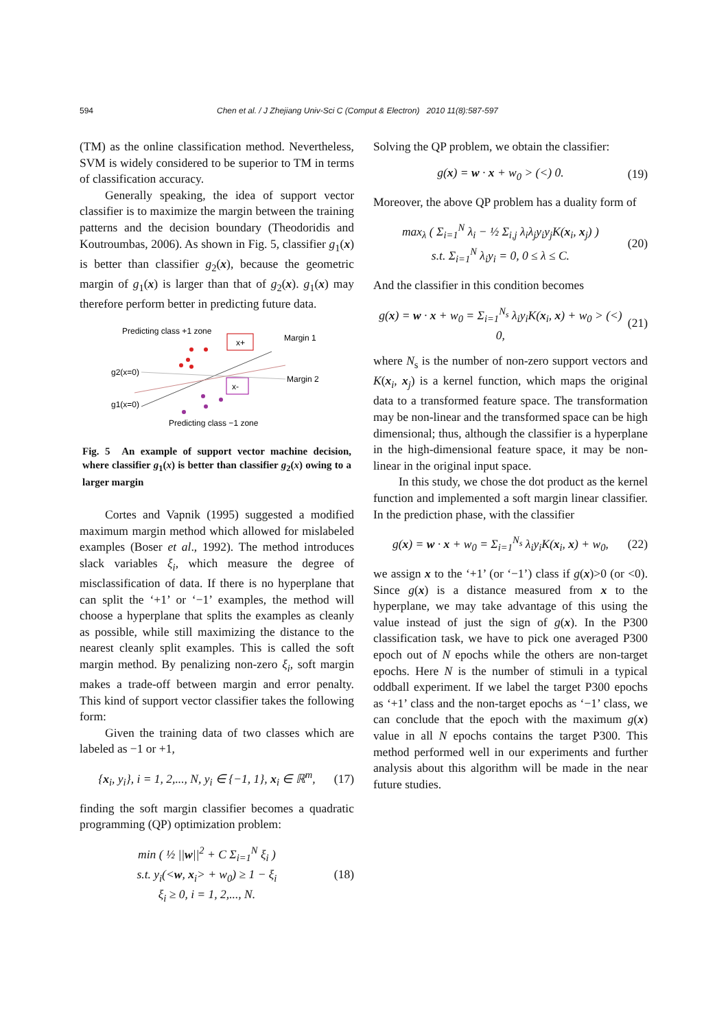594 Chen et al. / J Zhejiang Univ-Sci C (Comput & Electron) 2010 11(8):587-597
(TM) as the online classification method. Nevertheless, SVM is widely considered to be superior to TM in terms of classification accuracy.
Generally speaking, the idea of support vector classifier is to maximize the margin between the training patterns and the decision boundary (Theodoridis and Koutroumbas, 2006). As shown in Fig. 5, classifier g<sub>1</sub>(x) is better than classifier g<sub>2</sub>(x), because the geometric margin of g<sub>1</sub>(x) is larger than that of g<sub>2</sub>(x). g<sub>1</sub>(x) may therefore perform better in predicting future data.
Predicting class +1 zone
Margin 1
Margin 2
g2(x=0)
g1(x=0)
Predicting class −1 zone
x+
x-
Fig. 5 An example of support vector machine decision, where classifier g<sub>1</sub>(x) is better than classifier g<sub>2</sub>(x) owing to a larger margin
Cortes and Vapnik (1995) suggested a modified maximum margin method which allowed for mislabeled examples (Boser et al., 1992). The method introduces slack variables ξ<sub>i</sub>, which measure the degree of misclassification of data. If there is no hyperplane that can split the ‘+1’ or ‘−1’ examples, the method will choose a hyperplane that splits the examples as cleanly as possible, while still maximizing the distance to the nearest cleanly split examples. This is called the soft margin method. By penalizing non-zero ξ<sub>i</sub>, soft margin makes a trade-off between margin and error penalty. This kind of support vector classifier takes the following form:
Given the training data of two classes which are labeled as −1 or +1,
{x<sub>i</sub>, y<sub>i</sub>}, i = 1, 2,..., N, y<sub>i</sub> ∈ {−1, 1}, x<sub>i</sub> ∈ ℝ<sup>m</sup>, (17)
finding the soft margin classifier becomes a quadratic programming (QP) optimization problem:
min ( ½ ||w||<sup>2</sup> + C Σ<sub>i=1</sub><sup>N</sup> ξ<sub>i</sub> )
s.t. y<sub>i</sub>(<w, x<sub>i</sub>> + w<sub>0</sub>) ≥ 1 − ξ<sub>i</sub>
ξ<sub>i</sub> ≥ 0, i = 1, 2,..., N. (18)
Solving the QP problem, we obtain the classifier:
g(x) = w · x + w<sub>0</sub> > (<) 0. (19)
Moreover, the above QP problem has a duality form of
max<sub>λ</sub> ( Σ<sub>i=1</sub><sup>N</sup> λ<sub>i</sub> − ½ Σ<sub>i,j</sub> λ<sub>i</sub>λ<sub>j</sub>y<sub>i</sub>y<sub>j</sub>K(x<sub>i</sub>, x<sub>j</sub>) )
s.t. Σ<sub>i=1</sub><sup>N</sup> λ<sub>i</sub>y<sub>i</sub> = 0, 0 ≤ λ ≤ C. (20)
And the classifier in this condition becomes
g(x) = w · x + w<sub>0</sub> = Σ<sub>i=1</sub><sup>N<sub>s</sub></sup> λ<sub>i</sub>y<sub>i</sub>K(x<sub>i</sub>, x) + w<sub>0</sub> > (<) 0, (21)
where N<sub>s</sub> is the number of non-zero support vectors and K(x<sub>i</sub>, x<sub>j</sub>) is a kernel function, which maps the original data to a transformed feature space. The transformation may be non-linear and the transformed space can be high dimensional; thus, although the classifier is a hyperplane in the high-dimensional feature space, it may be non-linear in the original input space.
In this study, we chose the dot product as the kernel function and implemented a soft margin linear classifier. In the prediction phase, with the classifier
g(x) = w · x + w<sub>0</sub> = Σ<sub>i=1</sub><sup>N<sub>s</sub></sup> λ<sub>i</sub>y<sub>i</sub>K(x<sub>i</sub>, x) + w<sub>0</sub>, (22)
we assign x to the ‘+1’ (or ‘−1’) class if g(x)>0 (or <0). Since g(x) is a distance measured from x to the hyperplane, we may take advantage of this using the value instead of just the sign of g(x). In the P300 classification task, we have to pick one averaged P300 epoch out of N epochs while the others are non-target epochs. Here N is the number of stimuli in a typical oddball experiment. If we label the target P300 epochs as ‘+1’ class and the non-target epochs as ‘−1’ class, we can conclude that the epoch with the maximum g(x) value in all N epochs contains the target P300. This method performed well in our experiments and further analysis about this algorithm will be made in the near future studies.